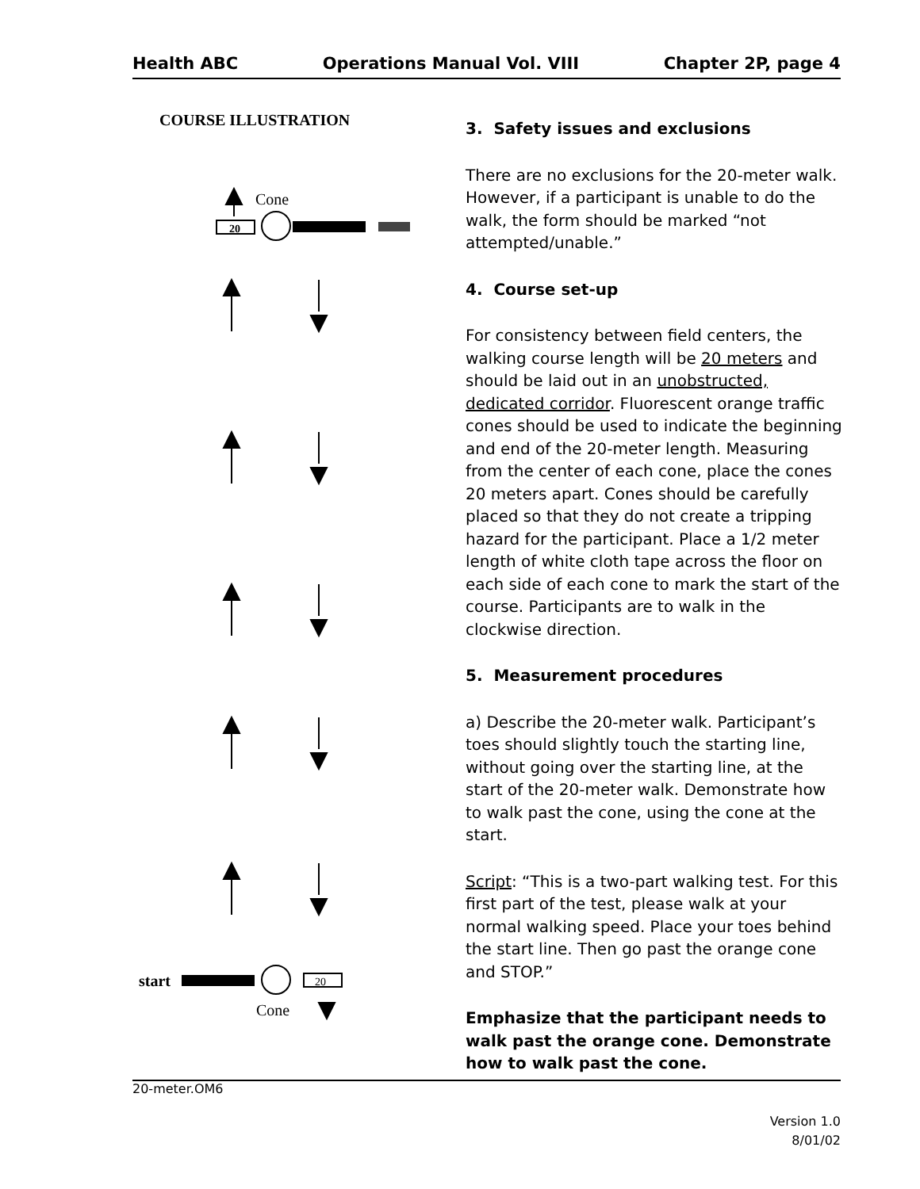Health ABC Operations Manual Vol. VIII Chapter 2P, page 4
COURSE ILLUSTRATION
Cone
20
start
20
Cone
3. Safety issues and exclusions
There are no exclusions for the 20-meter walk. However, if a participant is unable to do the walk, the form should be marked “not attempted/unable.”
4. Course set-up
For consistency between field centers, the walking course length will be 20 meters and should be laid out in an unobstructed, dedicated corridor. Fluorescent orange traffic cones should be used to indicate the beginning and end of the 20-meter length. Measuring from the center of each cone, place the cones 20 meters apart. Cones should be carefully placed so that they do not create a tripping hazard for the participant. Place a 1/2 meter length of white cloth tape across the floor on each side of each cone to mark the start of the course. Participants are to walk in the clockwise direction.
5. Measurement procedures
a) Describe the 20-meter walk. Participant’s toes should slightly touch the starting line, without going over the starting line, at the start of the 20-meter walk. Demonstrate how to walk past the cone, using the cone at the start.
Script: “This is a two-part walking test. For this first part of the test, please walk at your normal walking speed. Place your toes behind the start line. Then go past the orange cone and STOP.”
Emphasize that the participant needs to walk past the orange cone. Demonstrate how to walk past the cone.
20-meter.OM6
Version 1.0
8/01/02